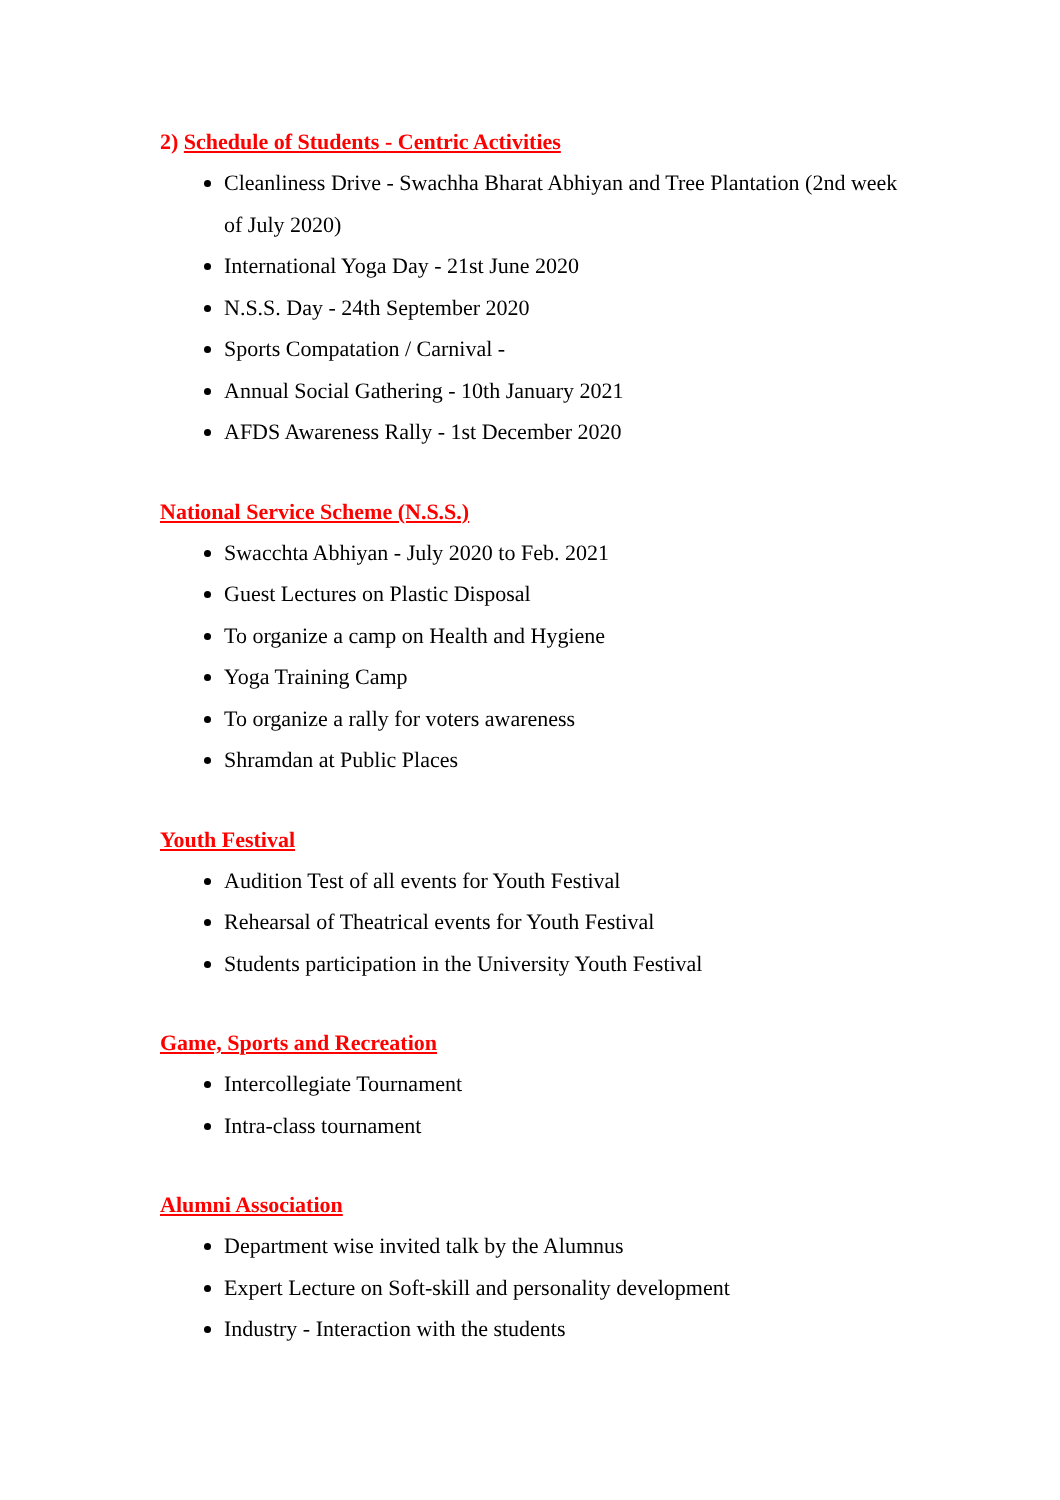2) Schedule of Students - Centric Activities
Cleanliness Drive - Swachha Bharat Abhiyan and Tree Plantation (2nd week of July 2020)
International Yoga Day - 21st June 2020
N.S.S. Day - 24th September 2020
Sports Compatation / Carnival -
Annual Social Gathering - 10th January 2021
AFDS Awareness Rally - 1st December 2020
National Service Scheme (N.S.S.)
Swacchta Abhiyan - July 2020 to Feb. 2021
Guest Lectures on Plastic Disposal
To organize a camp on Health and Hygiene
Yoga Training Camp
To organize a rally for voters awareness
Shramdan at Public Places
Youth Festival
Audition Test of all events for Youth Festival
Rehearsal of Theatrical events for Youth Festival
Students participation in the University Youth Festival
Game, Sports and Recreation
Intercollegiate Tournament
Intra-class tournament
Alumni Association
Department wise invited talk by the Alumnus
Expert Lecture on Soft-skill and personality development
Industry - Interaction with the students